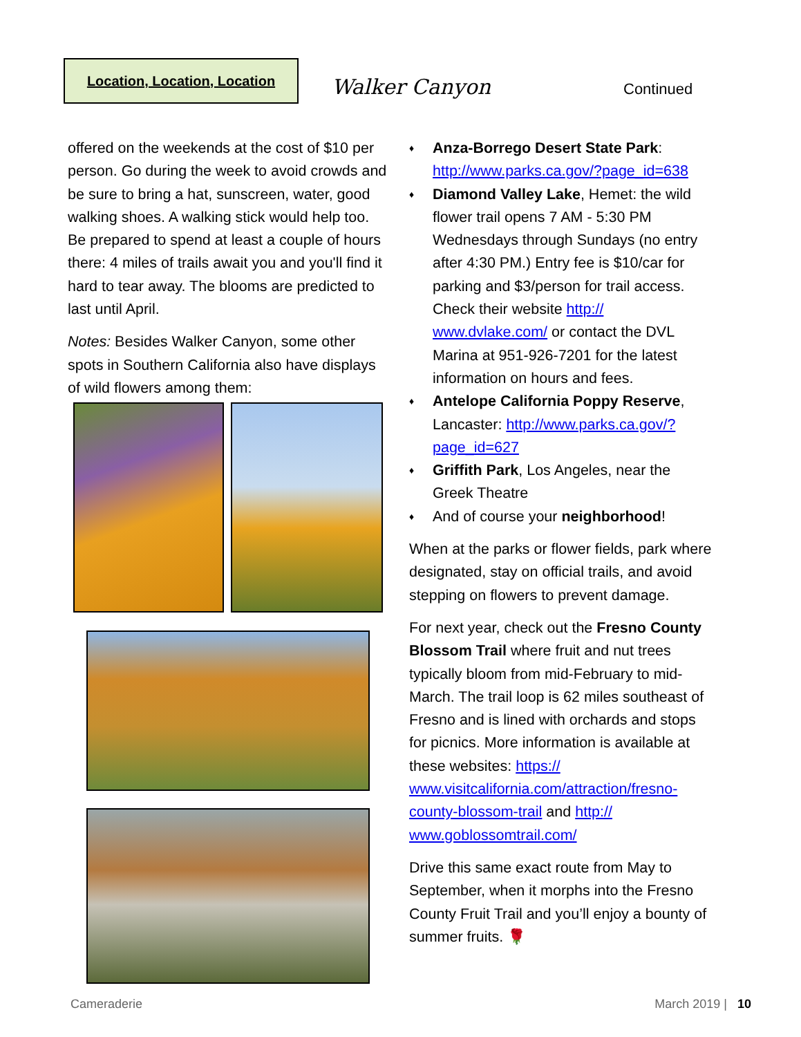Location, Location, Location
Walker Canyon Continued
offered on the weekends at the cost of $10 per person. Go during the week to avoid crowds and be sure to bring a hat, sunscreen, water, good walking shoes. A walking stick would help too. Be prepared to spend at least a couple of hours there: 4 miles of trails await you and you'll find it hard to tear away. The blooms are predicted to last until April.
Notes: Besides Walker Canyon, some other spots in Southern California also have displays of wild flowers among them:
♦ Anza-Borrego Desert State Park: http://www.parks.ca.gov/?page_id=638
♦ Diamond Valley Lake, Hemet: the wild flower trail opens 7 AM - 5:30 PM Wednesdays through Sundays (no entry after 4:30 PM.) Entry fee is $10/car for parking and $3/person for trail access. Check their website http:// www.dvlake.com/ or contact the DVL Marina at 951-926-7201 for the latest information on hours and fees.
♦ Antelope California Poppy Reserve, Lancaster: http://www.parks.ca.gov/? page_id=627
♦ Griffith Park, Los Angeles, near the Greek Theatre
♦ And of course your neighborhood!
When at the parks or flower fields, park where designated, stay on official trails, and avoid stepping on flowers to prevent damage.
For next year, check out the Fresno County Blossom Trail where fruit and nut trees typically bloom from mid-February to mid-March. The trail loop is 62 miles southeast of Fresno and is lined with orchards and stops for picnics. More information is available at these websites: https:// www.visitcalifornia.com/attraction/fresno-county-blossom-trail and http:// www.goblossomtrail.com/
Drive this same exact route from May to September, when it morphs into the Fresno County Fruit Trail and you’ll enjoy a bounty of summer fruits. 🌹
Cameraderie March 2019 | 10